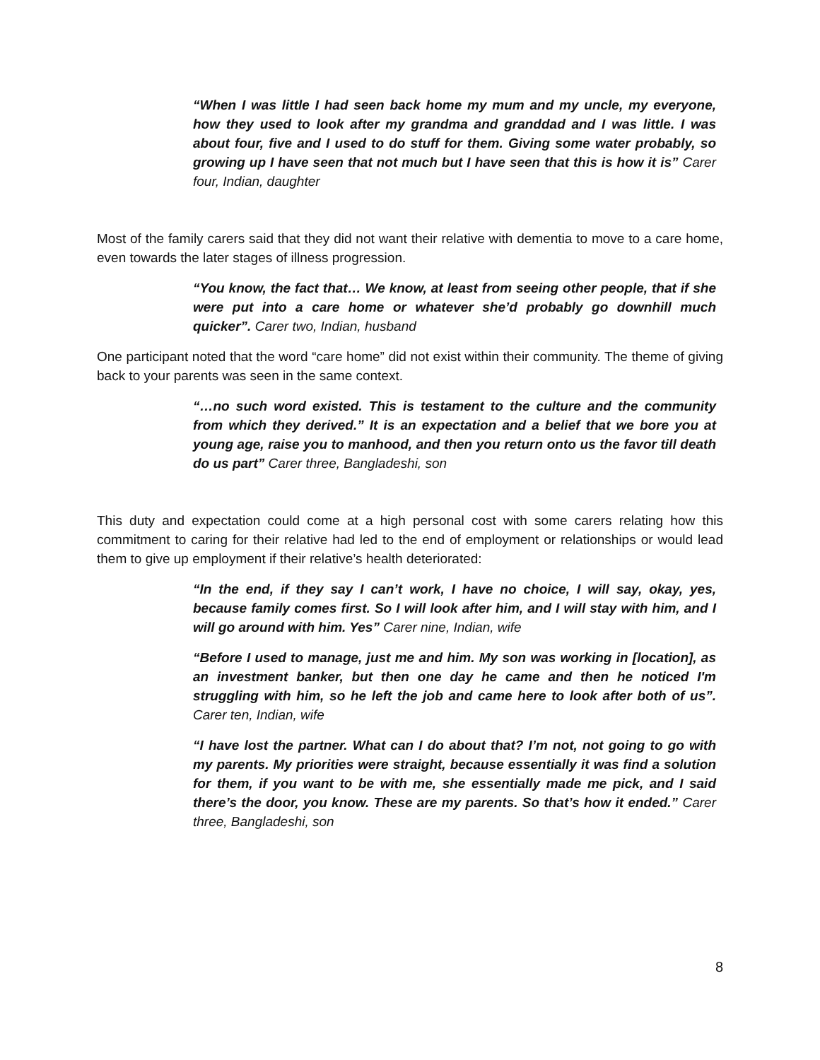“When I was little I had seen back home my mum and my uncle, my everyone, how they used to look after my grandma and granddad and I was little. I was about four, five and I used to do stuff for them. Giving some water probably, so growing up I have seen that not much but I have seen that this is how it is” Carer four, Indian, daughter
Most of the family carers said that they did not want their relative with dementia to move to a care home, even towards the later stages of illness progression.
“You know, the fact that… We know, at least from seeing other people, that if she were put into a care home or whatever she’d probably go downhill much quicker”. Carer two, Indian, husband
One participant noted that the word “care home” did not exist within their community. The theme of giving back to your parents was seen in the same context.
“…no such word existed. This is testament to the culture and the community from which they derived.” It is an expectation and a belief that we bore you at young age, raise you to manhood, and then you return onto us the favor till death do us part” Carer three, Bangladeshi, son
This duty and expectation could come at a high personal cost with some carers relating how this commitment to caring for their relative had led to the end of employment or relationships or would lead them to give up employment if their relative’s health deteriorated:
“In the end, if they say I can’t work, I have no choice, I will say, okay, yes, because family comes first. So I will look after him, and I will stay with him, and I will go around with him. Yes” Carer nine, Indian, wife
“Before I used to manage, just me and him. My son was working in [location], as an investment banker, but then one day he came and then he noticed I'm struggling with him, so he left the job and came here to look after both of us”. Carer ten, Indian, wife
“I have lost the partner. What can I do about that? I’m not, not going to go with my parents. My priorities were straight, because essentially it was find a solution for them, if you want to be with me, she essentially made me pick, and I said there’s the door, you know. These are my parents. So that’s how it ended.” Carer three, Bangladeshi, son
8